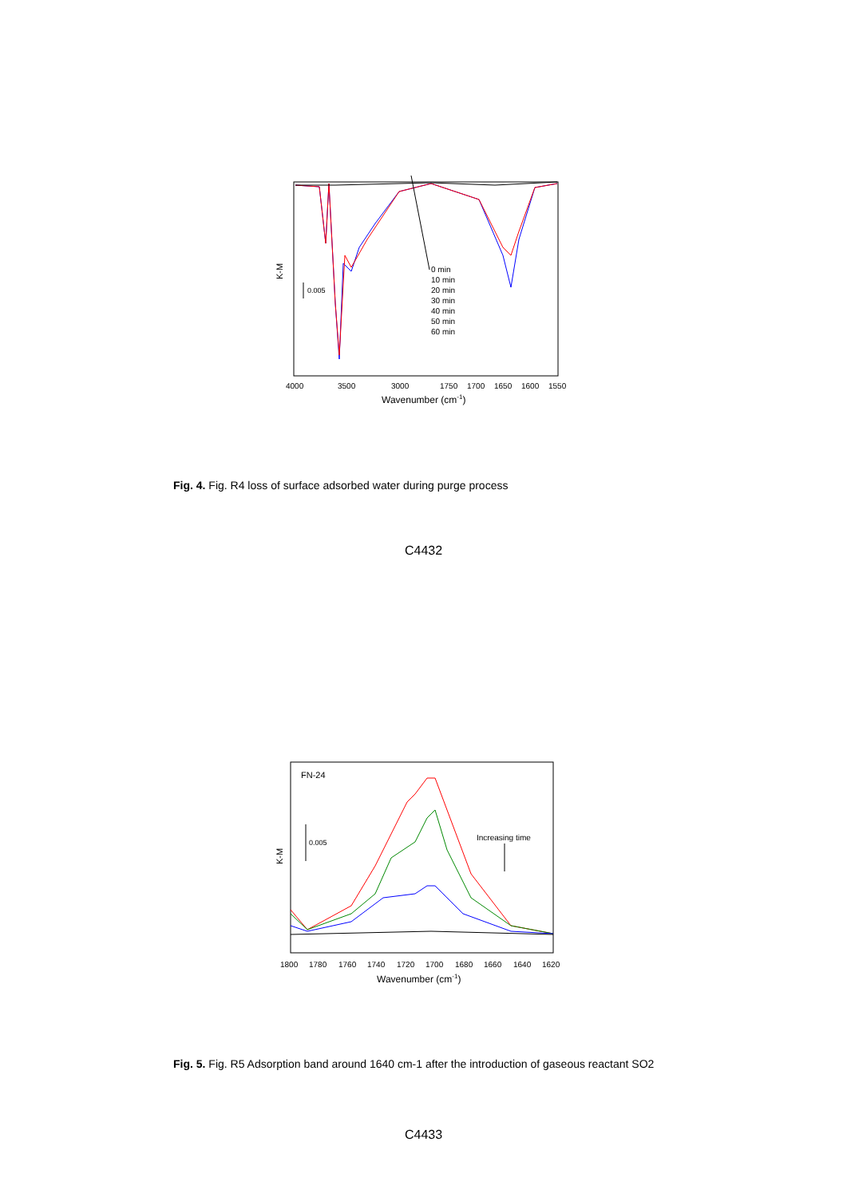K-M
0.005
0 min
10 min
20 min
30 min
40 min
50 min
60 min
4000
3500
3000
1750
1700
1650
1600
1550
Wavenumber (cm-1)
Fig. 4. Fig. R4 loss of surface adsorbed water during purge process
C4432
FN-24
K-M
0.005
Increasing time
1800
1780
1760
1740
1720
1700
1680
1660
1640
1620
Wavenumber (cm-1)
Fig. 5. Fig. R5 Adsorption band around 1640 cm-1 after the introduction of gaseous reactant SO2
C4433